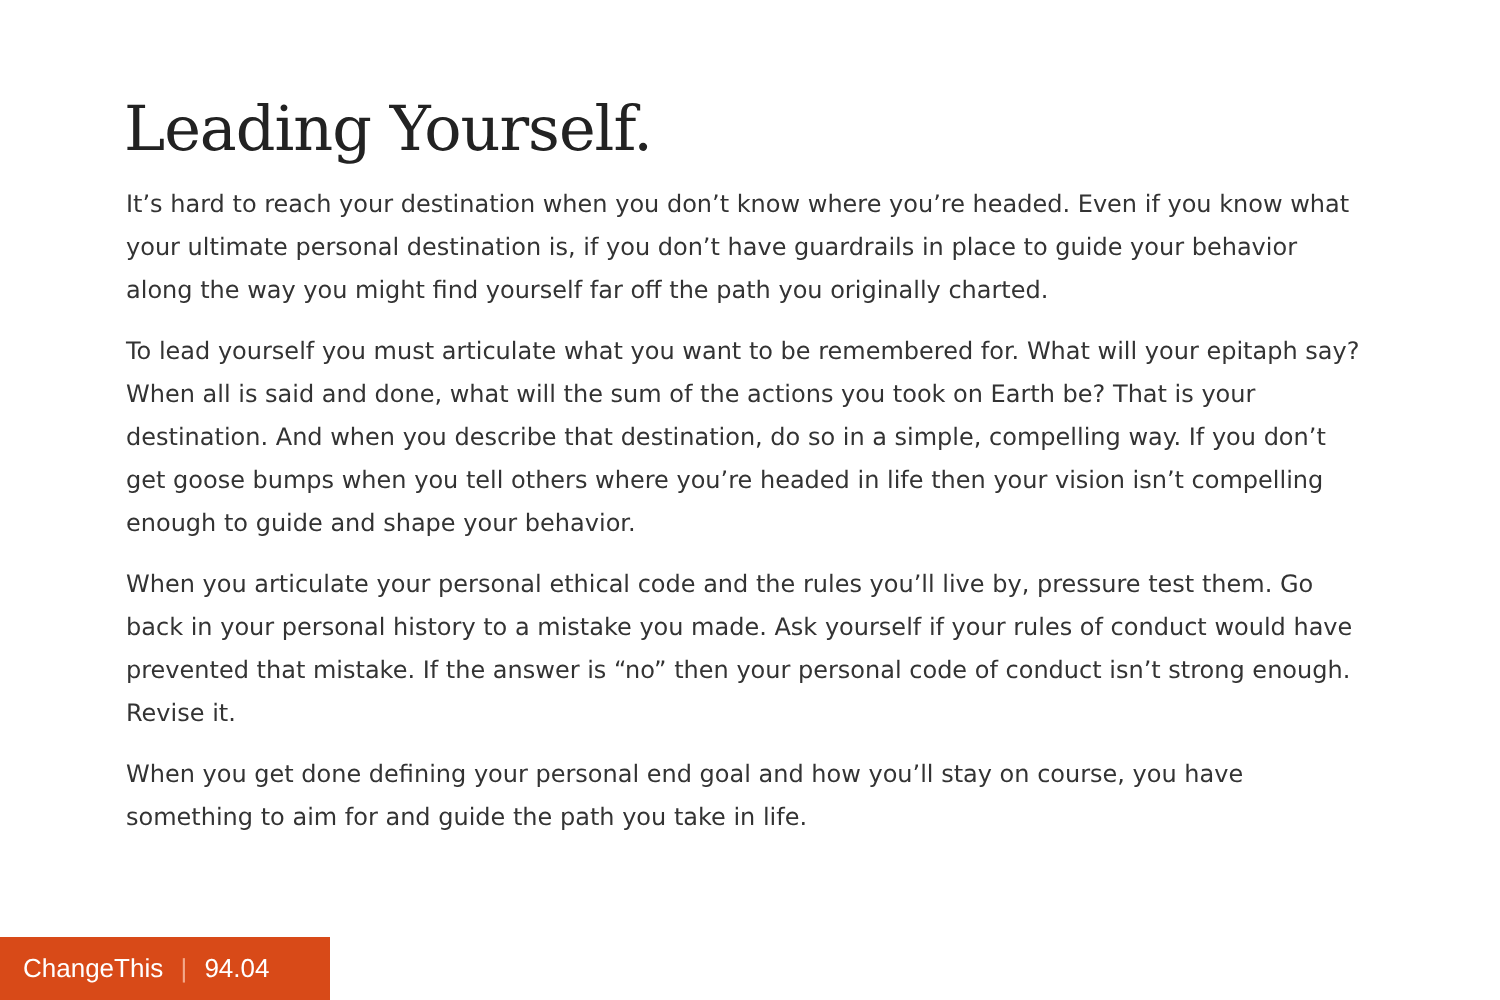Leading Yourself.
It’s hard to reach your destination when you don’t know where you’re headed. Even if you know what your ultimate personal destination is, if you don’t have guardrails in place to guide your behavior along the way you might find yourself far off the path you originally charted.
To lead yourself you must articulate what you want to be remembered for. What will your epitaph say? When all is said and done, what will the sum of the actions you took on Earth be? That is your destination. And when you describe that destination, do so in a simple, compelling way. If you don’t get goose bumps when you tell others where you’re headed in life then your vision isn’t compelling enough to guide and shape your behavior.
When you articulate your personal ethical code and the rules you’ll live by, pressure test them. Go back in your personal history to a mistake you made. Ask yourself if your rules of conduct would have prevented that mistake. If the answer is “no” then your personal code of conduct isn’t strong enough. Revise it.
When you get done defining your personal end goal and how you’ll stay on course, you have something to aim for and guide the path you take in life.
ChangeThis | 94.04